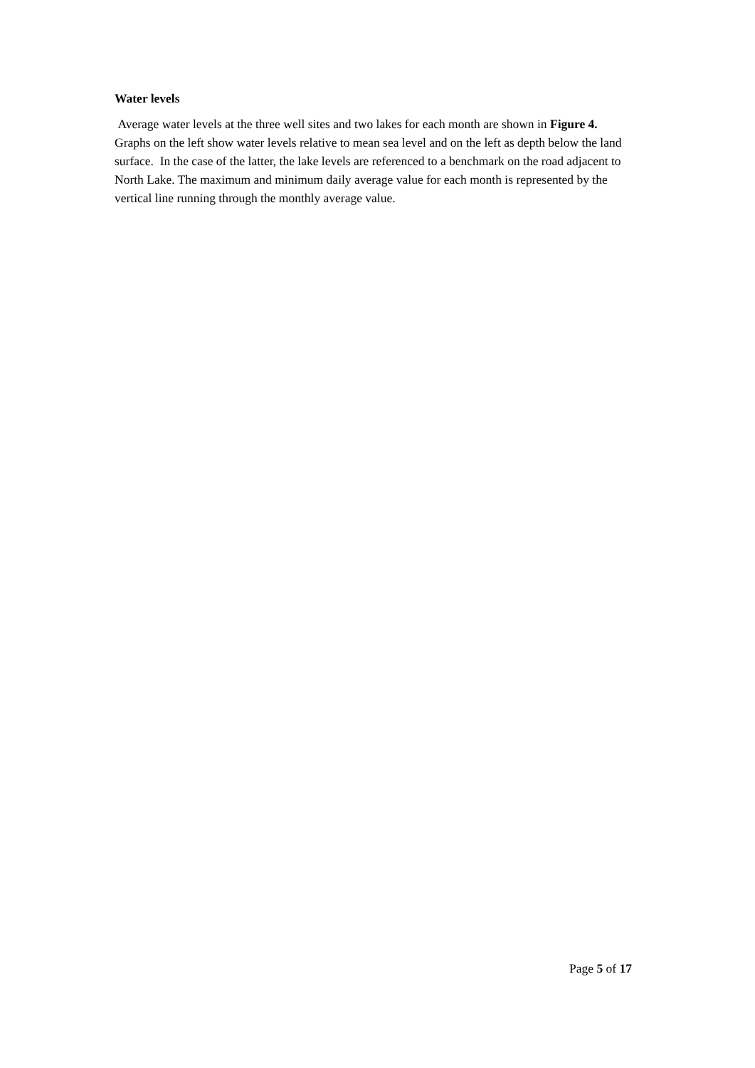Water levels
Average water levels at the three well sites and two lakes for each month are shown in Figure 4. Graphs on the left show water levels relative to mean sea level and on the left as depth below the land surface. In the case of the latter, the lake levels are referenced to a benchmark on the road adjacent to North Lake. The maximum and minimum daily average value for each month is represented by the vertical line running through the monthly average value.
Page 5 of 17